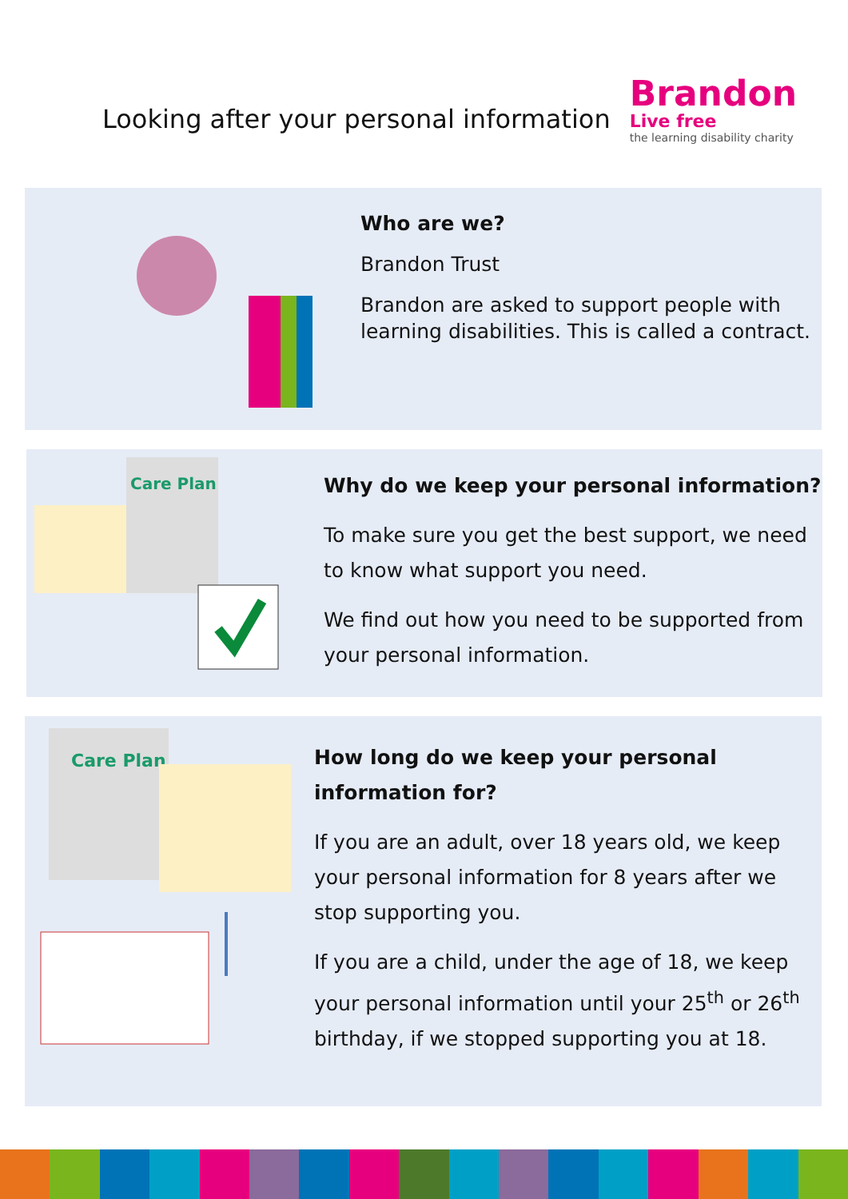Looking after your personal information
Brandon
Live free
the learning disability charity
Who are we?
Brandon Trust
Brandon are asked to support people with learning disabilities. This is called a contract.
Care Plan
Why do we keep your personal information?
To make sure you get the best support, we need to know what support you need.
We find out how you need to be supported from your personal information.
Care Plan
How long do we keep your personal information for?
If you are an adult, over 18 years old, we keep your personal information for 8 years after we stop supporting you.
If you are a child, under the age of 18, we keep your personal information until your 25<sup>th</sup> or 26<sup>th</sup> birthday, if we stopped supporting you at 18.